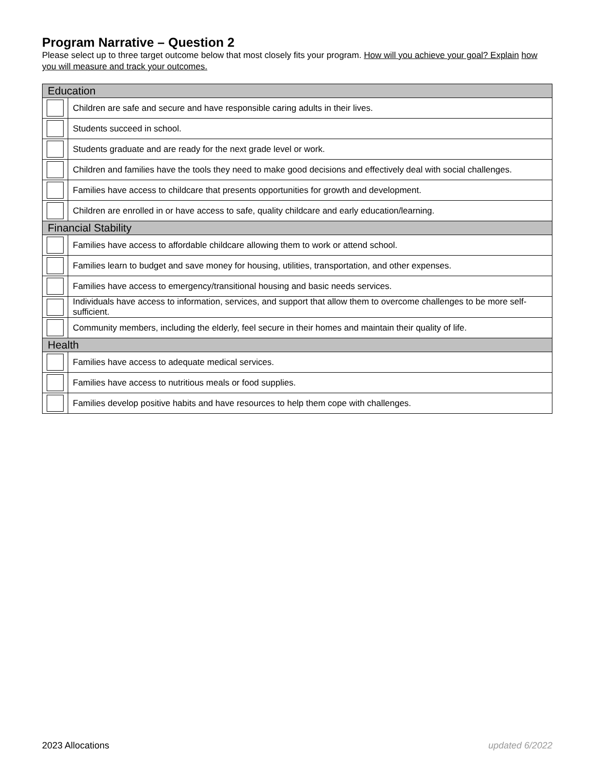Program Narrative – Question 2
Please select up to three target outcome below that most closely fits your program. How will you achieve your goal? Explain how you will measure and track your outcomes.
| Education | |
| | Children are safe and secure and have responsible caring adults in their lives. |
| | Students succeed in school. |
| | Students graduate and are ready for the next grade level or work. |
| | Children and families have the tools they need to make good decisions and effectively deal with social challenges. |
| | Families have access to childcare that presents opportunities for growth and development. |
| | Children are enrolled in or have access to safe, quality childcare and early education/learning. |
| Financial Stability | |
| | Families have access to affordable childcare allowing them to work or attend school. |
| | Families learn to budget and save money for housing, utilities, transportation, and other expenses. |
| | Families have access to emergency/transitional housing and basic needs services. |
| | Individuals have access to information, services, and support that allow them to overcome challenges to be more self-sufficient. |
| | Community members, including the elderly, feel secure in their homes and maintain their quality of life. |
| Health | |
| | Families have access to adequate medical services. |
| | Families have access to nutritious meals or food supplies. |
| | Families develop positive habits and have resources to help them cope with challenges. |
2023 Allocations updated 6/2022